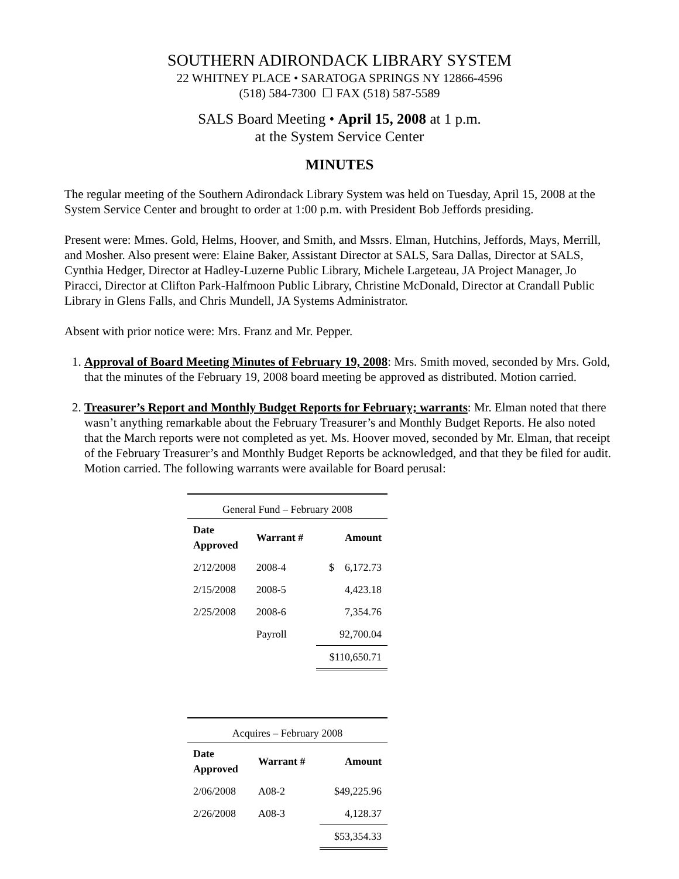SOUTHERN ADIRONDACK LIBRARY SYSTEM
22 WHITNEY PLACE • SARATOGA SPRINGS NY 12866-4596
(518) 584-7300 ☐ FAX (518) 587-5589
SALS Board Meeting • April 15, 2008 at 1 p.m.
at the System Service Center
MINUTES
The regular meeting of the Southern Adirondack Library System was held on Tuesday, April 15, 2008 at the System Service Center and brought to order at 1:00 p.m. with President Bob Jeffords presiding.
Present were: Mmes. Gold, Helms, Hoover, and Smith, and Mssrs. Elman, Hutchins, Jeffords, Mays, Merrill, and Mosher. Also present were: Elaine Baker, Assistant Director at SALS, Sara Dallas, Director at SALS, Cynthia Hedger, Director at Hadley-Luzerne Public Library, Michele Largeteau, JA Project Manager, Jo Piracci, Director at Clifton Park-Halfmoon Public Library, Christine McDonald, Director at Crandall Public Library in Glens Falls, and Chris Mundell, JA Systems Administrator.
Absent with prior notice were: Mrs. Franz and Mr. Pepper.
1. Approval of Board Meeting Minutes of February 19, 2008: Mrs. Smith moved, seconded by Mrs. Gold, that the minutes of the February 19, 2008 board meeting be approved as distributed. Motion carried.
2. Treasurer’s Report and Monthly Budget Reports for February; warrants: Mr. Elman noted that there wasn’t anything remarkable about the February Treasurer’s and Monthly Budget Reports. He also noted that the March reports were not completed as yet. Ms. Hoover moved, seconded by Mr. Elman, that receipt of the February Treasurer’s and Monthly Budget Reports be acknowledged, and that they be filed for audit. Motion carried. The following warrants were available for Board perusal:
| General Fund – February 2008 | | |
| --- | --- | --- |
| Date Approved | Warrant # | Amount |
| 2/12/2008 | 2008-4 | $ 6,172.73 |
| 2/15/2008 | 2008-5 | 4,423.18 |
| 2/25/2008 | 2008-6 | 7,354.76 |
| | Payroll | 92,700.04 |
| | | $110,650.71 |
| Acquires – February 2008 | | |
| --- | --- | --- |
| Date Approved | Warrant # | Amount |
| 2/06/2008 | A08-2 | $49,225.96 |
| 2/26/2008 | A08-3 | 4,128.37 |
| | | $53,354.33 |